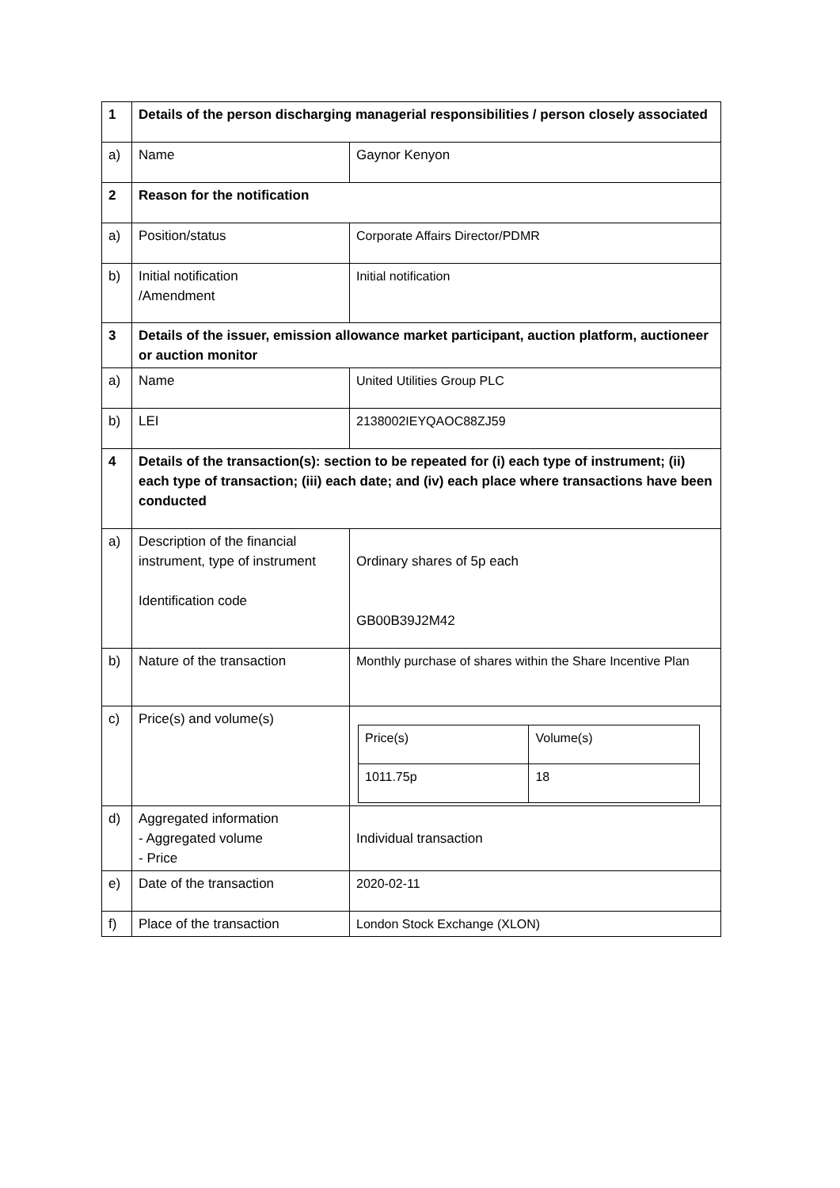| 1 | Details of the person discharging managerial responsibilities / person closely associated | |
| a) | Name | Gaynor Kenyon |
| 2 | Reason for the notification | |
| a) | Position/status | Corporate Affairs Director/PDMR |
| b) | Initial notification /Amendment | Initial notification |
| 3 | Details of the issuer, emission allowance market participant, auction platform, auctioneer or auction monitor | |
| a) | Name | United Utilities Group PLC |
| b) | LEI | 2138002IEYQAOC88ZJ59 |
| 4 | Details of the transaction(s): section to be repeated for (i) each type of instrument; (ii) each type of transaction; (iii) each date; and (iv) each place where transactions have been conducted | |
| a) | Description of the financial instrument, type of instrument Identification code | Ordinary shares of 5p each GB00B39J2M42 |
| b) | Nature of the transaction | Monthly purchase of shares within the Share Incentive Plan |
| c) | Price(s) and volume(s) | / Price(s) / Volume(s) / / 1011.75p / 18 / |
| d) | Aggregated information - Aggregated volume - Price | Individual transaction |
| e) | Date of the transaction | 2020-02-11 |
| f) | Place of the transaction | London Stock Exchange (XLON) |